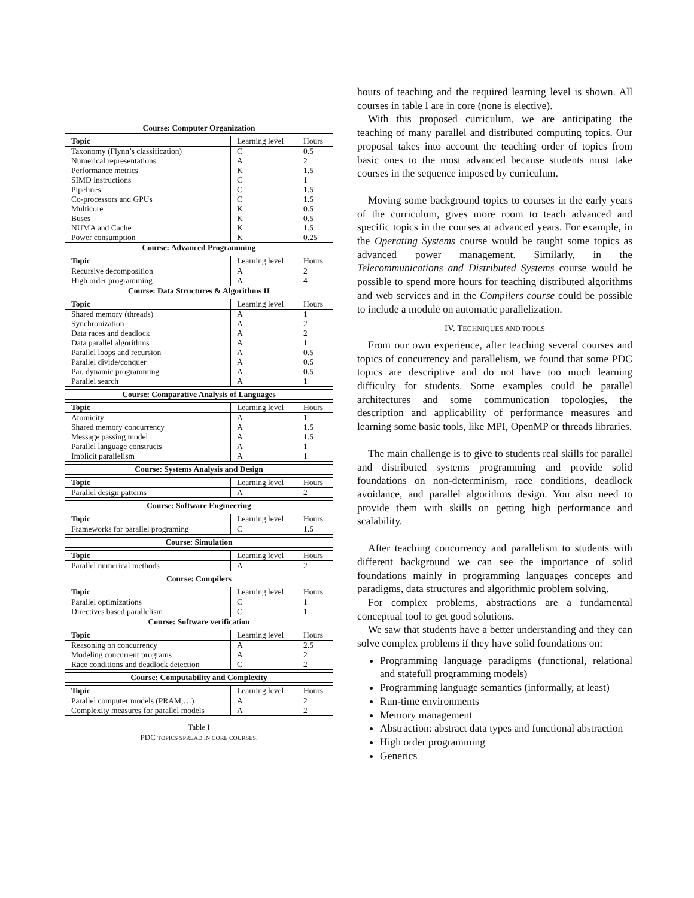| Course: Computer Organization | | |
| --- | --- | --- |
| Topic | Learning level | Hours |
| Taxonomy (Flynn’s classification) | C | 0.5 |
| Numerical representations | A | 2 |
| Performance metrics | K | 1.5 |
| SIMD instructions | C | 1 |
| Pipelines | C | 1.5 |
| Co-processors and GPUs | C | 1.5 |
| Multicore | K | 0.5 |
| Buses | K | 0.5 |
| NUMA and Cache | K | 1.5 |
| Power consumption | K | 0.25 |
| Course: Advanced Programming | | |
| Topic | Learning level | Hours |
| Recursive decomposition | A | 2 |
| High order programming | A | 4 |
| Course: Data Structures & Algorithms II | | |
| Topic | Learning level | Hours |
| Shared memory (threads) | A | 1 |
| Synchronization | A | 2 |
| Data races and deadlock | A | 2 |
| Data parallel algorithms | A | 1 |
| Parallel loops and recursion | A | 0.5 |
| Parallel divide/conquer | A | 0.5 |
| Par. dynamic programming | A | 0.5 |
| Parallel search | A | 1 |
| Course: Comparative Analysis of Languages | | |
| Topic | Learning level | Hours |
| Atomicity | A | 1 |
| Shared memory concurrency | A | 1.5 |
| Message passing model | A | 1.5 |
| Parallel language constructs | A | 1 |
| Implicit parallelism | A | 1 |
| Course: Systems Analysis and Design | | |
| Topic | Learning level | Hours |
| Parallel design patterns | A | 2 |
| Course: Software Engineering | | |
| Topic | Learning level | Hours |
| Frameworks for parallel programing | C | 1.5 |
| Course: Simulation | | |
| Topic | Learning level | Hours |
| Parallel numerical methods | A | 2 |
| Course: Compilers | | |
| Topic | Learning level | Hours |
| Parallel optimizations | C | 1 |
| Directives based parallelism | C | 1 |
| Course: Software verification | | |
| Topic | Learning level | Hours |
| Reasoning on concurrency | A | 2.5 |
| Modeling concurrent programs | A | 2 |
| Race conditions and deadlock detection | C | 2 |
| Course: Computability and Complexity | | |
| Topic | Learning level | Hours |
| Parallel computer models (PRAM,…) | A | 2 |
| Complexity measures for parallel models | A | 2 |
Table I
PDC TOPICS SPREAD IN CORE COURSES.
hours of teaching and the required learning level is shown. All courses in table I are in core (none is elective).
With this proposed curriculum, we are anticipating the teaching of many parallel and distributed computing topics. Our proposal takes into account the teaching order of topics from basic ones to the most advanced because students must take courses in the sequence imposed by curriculum.
Moving some background topics to courses in the early years of the curriculum, gives more room to teach advanced and specific topics in the courses at advanced years. For example, in the Operating Systems course would be taught some topics as advanced power management. Similarly, in the Telecommunications and Distributed Systems course would be possible to spend more hours for teaching distributed algorithms and web services and in the Compilers course could be possible to include a module on automatic parallelization.
IV. TECHNIQUES AND TOOLS
From our own experience, after teaching several courses and topics of concurrency and parallelism, we found that some PDC topics are descriptive and do not have too much learning difficulty for students. Some examples could be parallel architectures and some communication topologies, the description and applicability of performance measures and learning some basic tools, like MPI, OpenMP or threads libraries.
The main challenge is to give to students real skills for parallel and distributed systems programming and provide solid foundations on non-determinism, race conditions, deadlock avoidance, and parallel algorithms design. You also need to provide them with skills on getting high performance and scalability.
After teaching concurrency and parallelism to students with different background we can see the importance of solid foundations mainly in programming languages concepts and paradigms, data structures and algorithmic problem solving.
For complex problems, abstractions are a fundamental conceptual tool to get good solutions.
We saw that students have a better understanding and they can solve complex problems if they have solid foundations on:
Programming language paradigms (functional, relational and statefull programming models)
Programming language semantics (informally, at least)
Run-time environments
Memory management
Abstraction: abstract data types and functional abstraction
High order programming
Generics